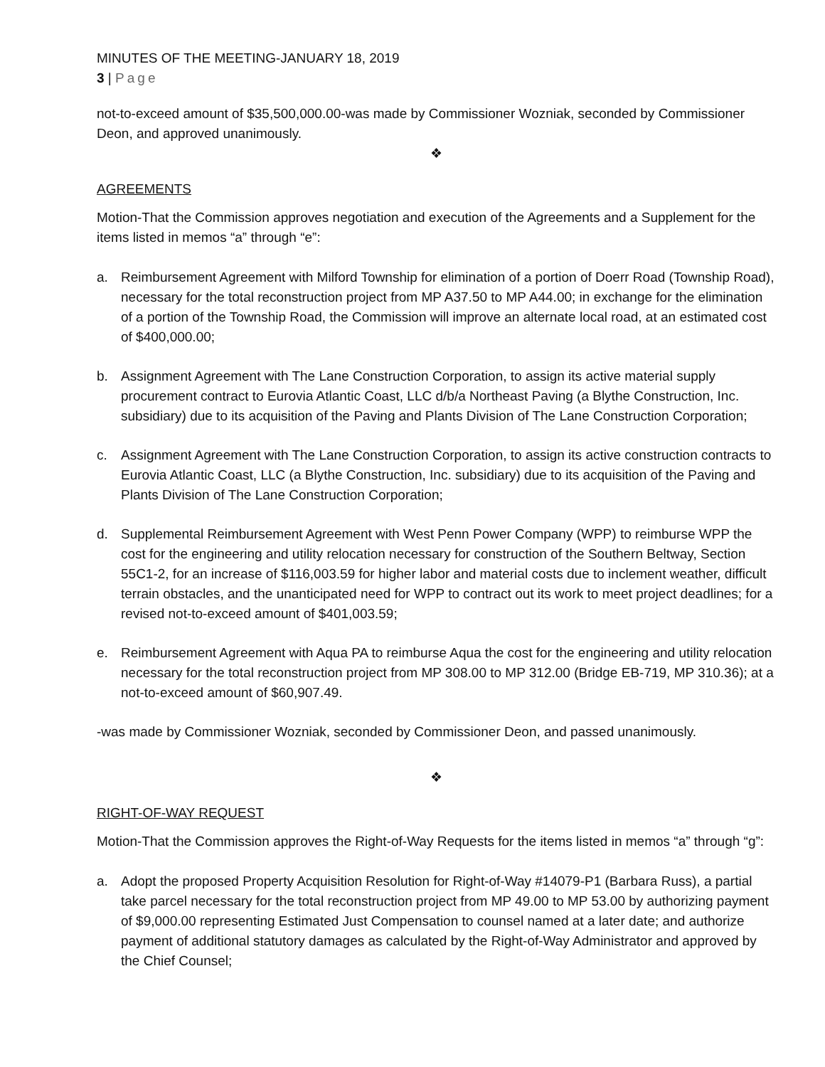MINUTES OF THE MEETING-JANUARY 18, 2019
3 | Page
not-to-exceed amount of $35,500,000.00-was made by Commissioner Wozniak, seconded by Commissioner Deon, and approved unanimously.
❖
AGREEMENTS
Motion-That the Commission approves negotiation and execution of the Agreements and a Supplement for the items listed in memos “a” through “e”:
a. Reimbursement Agreement with Milford Township for elimination of a portion of Doerr Road (Township Road), necessary for the total reconstruction project from MP A37.50 to MP A44.00; in exchange for the elimination of a portion of the Township Road, the Commission will improve an alternate local road, at an estimated cost of $400,000.00;
b. Assignment Agreement with The Lane Construction Corporation, to assign its active material supply procurement contract to Eurovia Atlantic Coast, LLC d/b/a Northeast Paving (a Blythe Construction, Inc. subsidiary) due to its acquisition of the Paving and Plants Division of The Lane Construction Corporation;
c. Assignment Agreement with The Lane Construction Corporation, to assign its active construction contracts to Eurovia Atlantic Coast, LLC (a Blythe Construction, Inc. subsidiary) due to its acquisition of the Paving and Plants Division of The Lane Construction Corporation;
d. Supplemental Reimbursement Agreement with West Penn Power Company (WPP) to reimburse WPP the cost for the engineering and utility relocation necessary for construction of the Southern Beltway, Section 55C1-2, for an increase of $116,003.59 for higher labor and material costs due to inclement weather, difficult terrain obstacles, and the unanticipated need for WPP to contract out its work to meet project deadlines; for a revised not-to-exceed amount of $401,003.59;
e. Reimbursement Agreement with Aqua PA to reimburse Aqua the cost for the engineering and utility relocation necessary for the total reconstruction project from MP 308.00 to MP 312.00 (Bridge EB-719, MP 310.36); at a not-to-exceed amount of $60,907.49.
-was made by Commissioner Wozniak, seconded by Commissioner Deon, and passed unanimously.
❖
RIGHT-OF-WAY REQUEST
Motion-That the Commission approves the Right-of-Way Requests for the items listed in memos “a” through “g”:
a. Adopt the proposed Property Acquisition Resolution for Right-of-Way #14079-P1 (Barbara Russ), a partial take parcel necessary for the total reconstruction project from MP 49.00 to MP 53.00 by authorizing payment of $9,000.00 representing Estimated Just Compensation to counsel named at a later date; and authorize payment of additional statutory damages as calculated by the Right-of-Way Administrator and approved by the Chief Counsel;